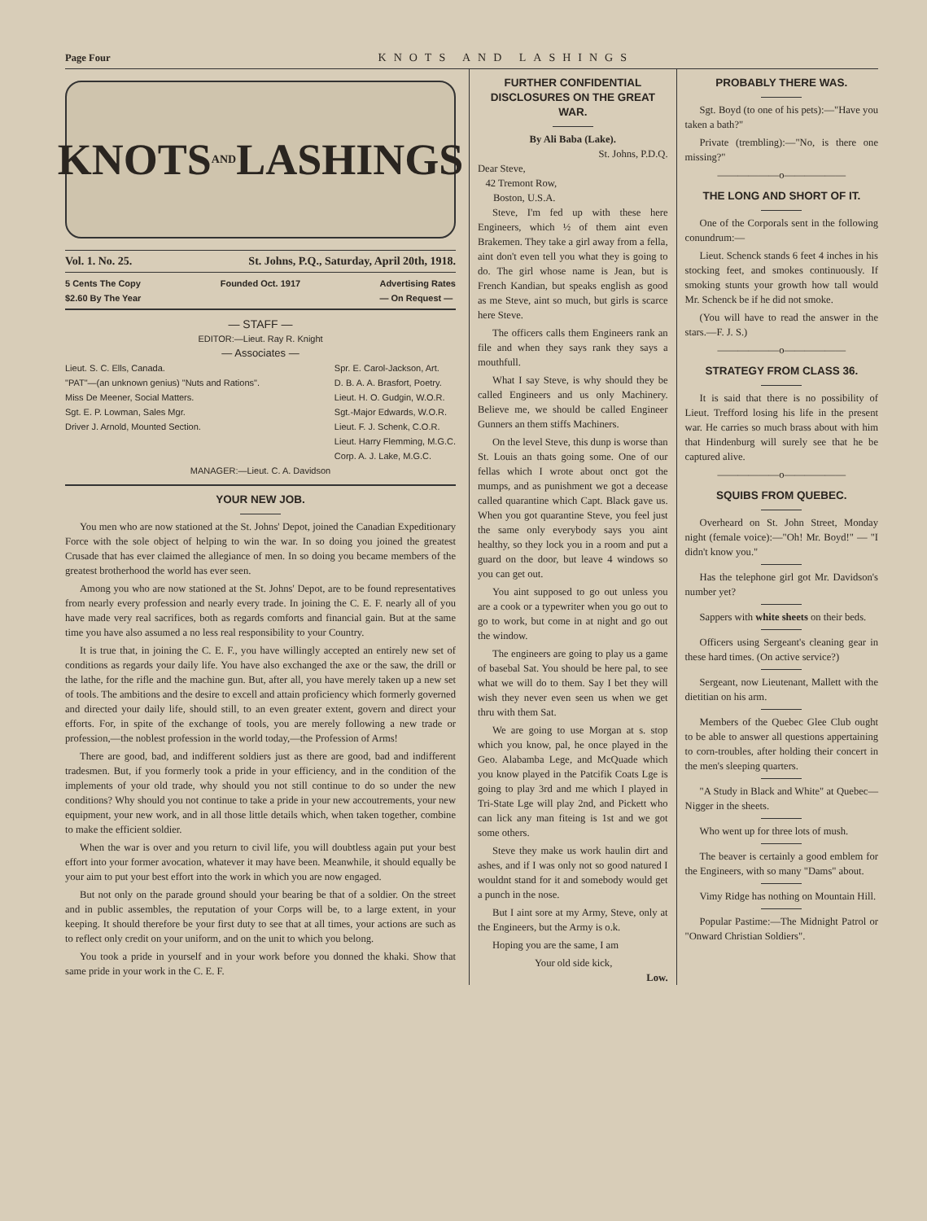Page Four KNOTS AND LASHINGS
KNOTS AND LASHINGS
Vol. 1. No. 25. St. Johns, P.Q., Saturday, April 20th, 1918.
5 Cents The Copy
$2.60 By The Year Founded Oct. 1917 Advertising Rates
— On Request —
— STAFF —
EDITOR:—Lieut. Ray R. Knight
— Associates —
Lieut. S. C. Ells, Canada.
"PAT"—(an unknown genius) "Nuts and Rations".
Miss De Meener, Social Matters.
Sgt. E. P. Lowman, Sales Mgr.
Driver J. Arnold, Mounted Section.
Spr. E. Carol-Jackson, Art.
D. B. A. A. Brasfort, Poetry.
Lieut. H. O. Gudgin, W.O.R.
Sgt.-Major Edwards, W.O.R.
Lieut. F. J. Schenk, C.O.R.
Lieut. Harry Flemming, M.G.C.
Corp. A. J. Lake, M.G.C.
MANAGER:—Lieut. C. A. Davidson
YOUR NEW JOB.
You men who are now stationed at the St. Johns' Depot, joined the Canadian Expeditionary Force with the sole object of helping to win the war. In so doing you joined the greatest Crusade that has ever claimed the allegiance of men. In so doing you became members of the greatest brotherhood the world has ever seen.
Among you who are now stationed at the St. Johns' Depot, are to be found representatives from nearly every profession and nearly every trade. In joining the C. E. F. nearly all of you have made very real sacrifices, both as regards comforts and financial gain. But at the same time you have also assumed a no less real responsibility to your Country.
It is true that, in joining the C. E. F., you have willingly accepted an entirely new set of conditions as regards your daily life. You have also exchanged the axe or the saw, the drill or the lathe, for the rifle and the machine gun. But, after all, you have merely taken up a new set of tools. The ambitions and the desire to excell and attain proficiency which formerly governed and directed your daily life, should still, to an even greater extent, govern and direct your efforts. For, in spite of the exchange of tools, you are merely following a new trade or profession,—the noblest profession in the world today,—the Profession of Arms!
There are good, bad, and indifferent soldiers just as there are good, bad and indifferent tradesmen. But, if you formerly took a pride in your efficiency, and in the condition of the implements of your old trade, why should you not still continue to do so under the new conditions? Why should you not continue to take a pride in your new accoutrements, your new equipment, your new work, and in all those little details which, when taken together, combine to make the efficient soldier.
When the war is over and you return to civil life, you will doubtless again put your best effort into your former avocation, whatever it may have been. Meanwhile, it should equally be your aim to put your best effort into the work in which you are now engaged.
But not only on the parade ground should your bearing be that of a soldier. On the street and in public assembles, the reputation of your Corps will be, to a large extent, in your keeping. It should therefore be your first duty to see that at all times, your actions are such as to reflect only credit on your uniform, and on the unit to which you belong.
You took a pride in yourself and in your work before you donned the khaki. Show that same pride in your work in the C. E. F.
FURTHER CONFIDENTIAL DISCLOSURES ON THE GREAT WAR.
By Ali Baba (Lake).
St. Johns, P.D.Q.
Dear Steve,
42 Tremont Row,
Boston, U.S.A.
Steve, I'm fed up with these here Engineers, which ½ of them aint even Brakemen. They take a girl away from a fella, aint don't even tell you what they is going to do. The girl whose name is Jean, but is French Kandian, but speaks english as good as me Steve, aint so much, but girls is scarce here Steve.
The officers calls them Engineers rank an file and when they says rank they says a mouthfull.
What I say Steve, is why should they be called Engineers and us only Machinery. Believe me, we should be called Engineer Gunners an them stiffs Machiners.
On the level Steve, this dunp is worse than St. Louis an thats going some. One of our fellas which I wrote about onct got the mumps, and as punishment we got a decease called quarantine which Capt. Black gave us. When you got quarantine Steve, you feel just the same only everybody says you aint healthy, so they lock you in a room and put a guard on the door, but leave 4 windows so you can get out.
You aint supposed to go out unless you are a cook or a typewriter when you go out to go to work, but come in at night and go out the window.
The engineers are going to play us a game of basebal Sat. You should be here pal, to see what we will do to them. Say I bet they will wish they never even seen us when we get thru with them Sat.
We are going to use Morgan at s. stop which you know, pal, he once played in the Geo. Alabamba Lege, and McQuade which you know played in the Patcifik Coats Lge is going to play 3rd and me which I played in Tri-State Lge will play 2nd, and Pickett who can lick any man fiteing is 1st and we got some others.
Steve they make us work haulin dirt and ashes, and if I was only not so good natured I wouldnt stand for it and somebody would get a punch in the nose.
But I aint sore at my Army, Steve, only at the Engineers, but the Army is o.k.
Hoping you are the same, I am
Your old side kick,
Low.
PROBABLY THERE WAS.
Sgt. Boyd (to one of his pets):—"Have you taken a bath?"
Private (trembling):—"No, is there one missing?"
——————o——————
THE LONG AND SHORT OF IT.
One of the Corporals sent in the following conundrum:—
Lieut. Schenck stands 6 feet 4 inches in his stocking feet, and smokes continuously. If smoking stunts your growth how tall would Mr. Schenck be if he did not smoke.
(You will have to read the answer in the stars.—F. J. S.)
——————o——————
STRATEGY FROM CLASS 36.
It is said that there is no possibility of Lieut. Trefford losing his life in the present war. He carries so much brass about with him that Hindenburg will surely see that he be captured alive.
——————o——————
SQUIBS FROM QUEBEC.
Overheard on St. John Street, Monday night (female voice):—"Oh! Mr. Boyd!" — "I didn't know you."
Has the telephone girl got Mr. Davidson's number yet?
Sappers with white sheets on their beds.
Officers using Sergeant's cleaning gear in these hard times. (On active service?)
Sergeant, now Lieutenant, Mallett with the dietitian on his arm.
Members of the Quebec Glee Club ought to be able to answer all questions appertaining to corn-troubles, after holding their concert in the men's sleeping quarters.
"A Study in Black and White" at Quebec—Nigger in the sheets.
Who went up for three lots of mush.
The beaver is certainly a good emblem for the Engineers, with so many "Dams" about.
Vimy Ridge has nothing on Mountain Hill.
Popular Pastime:—The Midnight Patrol or "Onward Christian Soldiers".